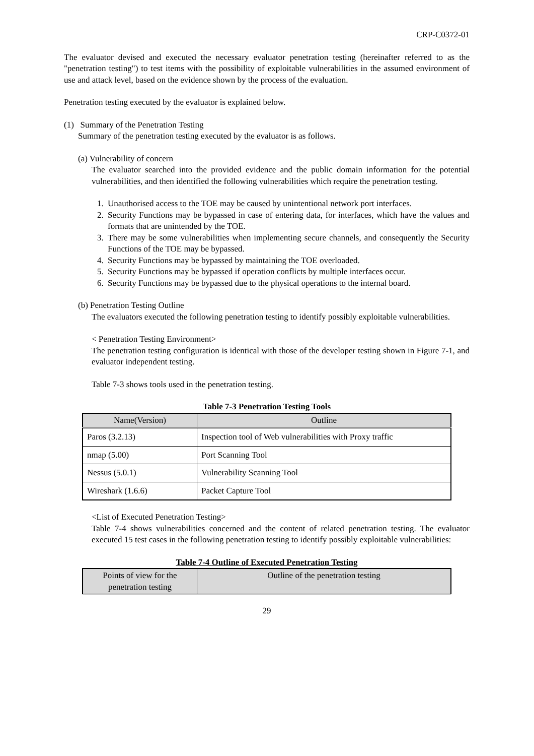CRP-C0372-01
The evaluator devised and executed the necessary evaluator penetration testing (hereinafter referred to as the "penetration testing") to test items with the possibility of exploitable vulnerabilities in the assumed environment of use and attack level, based on the evidence shown by the process of the evaluation.
Penetration testing executed by the evaluator is explained below.
(1) Summary of the Penetration Testing
Summary of the penetration testing executed by the evaluator is as follows.
(a) Vulnerability of concern
The evaluator searched into the provided evidence and the public domain information for the potential vulnerabilities, and then identified the following vulnerabilities which require the penetration testing.
1. Unauthorised access to the TOE may be caused by unintentional network port interfaces.
2. Security Functions may be bypassed in case of entering data, for interfaces, which have the values and formats that are unintended by the TOE.
3. There may be some vulnerabilities when implementing secure channels, and consequently the Security Functions of the TOE may be bypassed.
4. Security Functions may be bypassed by maintaining the TOE overloaded.
5. Security Functions may be bypassed if operation conflicts by multiple interfaces occur.
6. Security Functions may be bypassed due to the physical operations to the internal board.
(b) Penetration Testing Outline
The evaluators executed the following penetration testing to identify possibly exploitable vulnerabilities.
< Penetration Testing Environment>
The penetration testing configuration is identical with those of the developer testing shown in Figure 7-1, and evaluator independent testing.
Table 7-3 shows tools used in the penetration testing.
Table 7-3 Penetration Testing Tools
| Name(Version) | Outline |
| --- | --- |
| Paros (3.2.13) | Inspection tool of Web vulnerabilities with Proxy traffic |
| nmap (5.00) | Port Scanning Tool |
| Nessus (5.0.1) | Vulnerability Scanning Tool |
| Wireshark (1.6.6) | Packet Capture Tool |
<List of Executed Penetration Testing>
Table 7-4 shows vulnerabilities concerned and the content of related penetration testing. The evaluator executed 15 test cases in the following penetration testing to identify possibly exploitable vulnerabilities:
Table 7-4 Outline of Executed Penetration Testing
| Points of view for the penetration testing | Outline of the penetration testing |
| --- | --- |
29